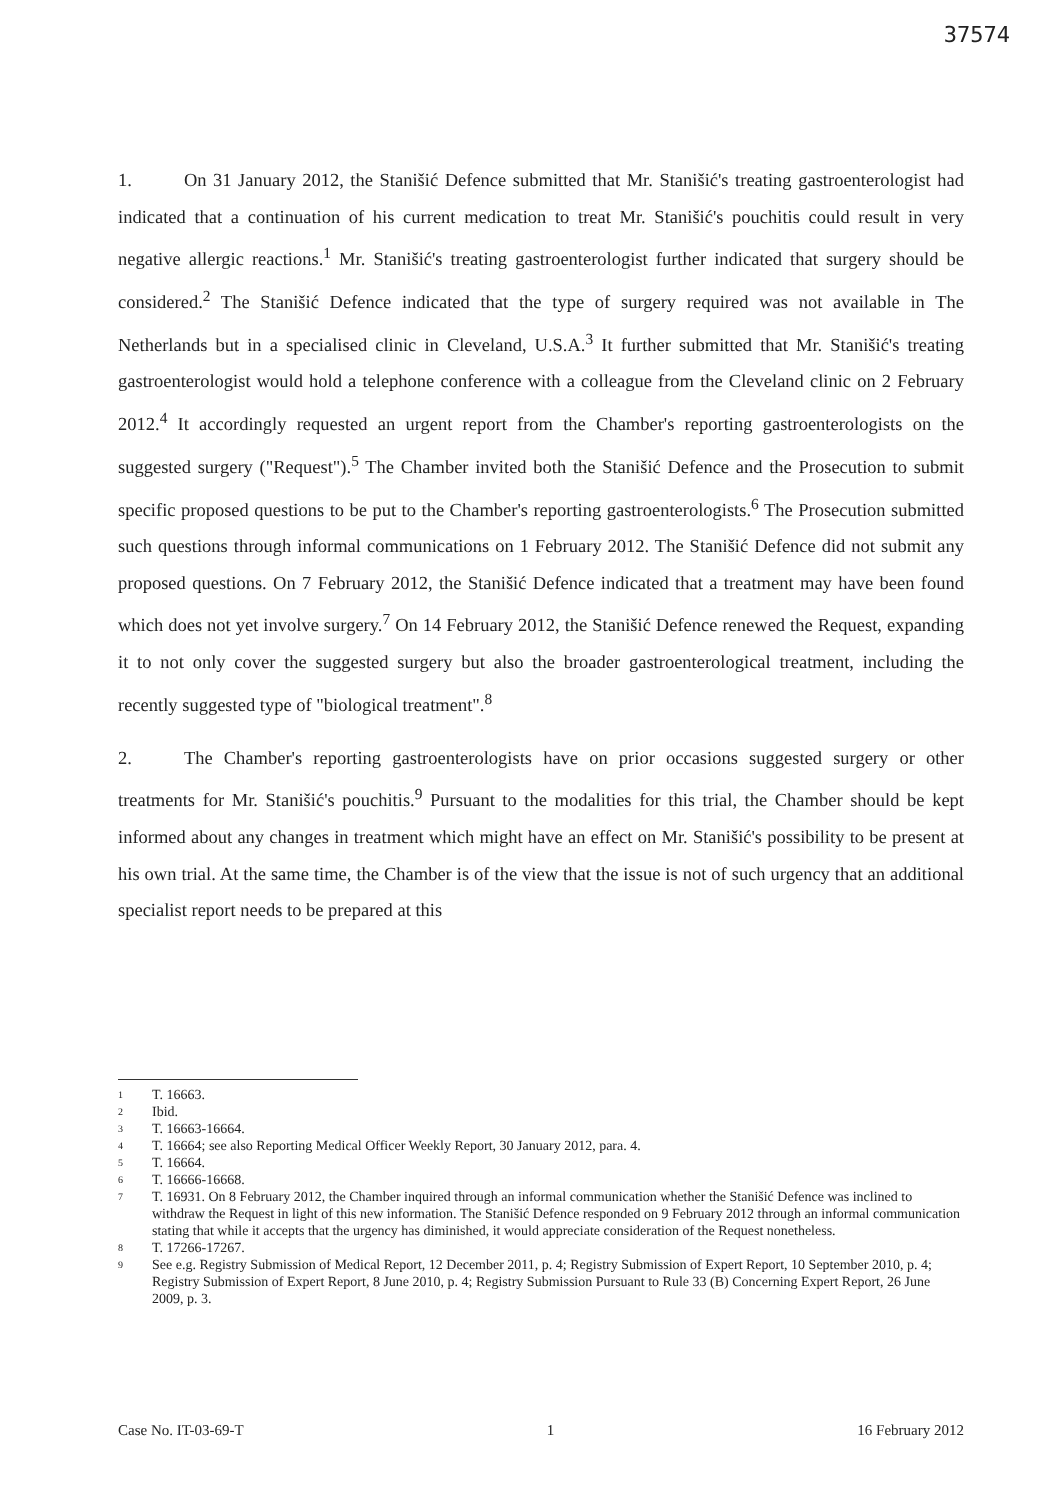37574
1. On 31 January 2012, the Stanišić Defence submitted that Mr. Stanišić's treating gastroenterologist had indicated that a continuation of his current medication to treat Mr. Stanišić's pouchitis could result in very negative allergic reactions.<sup>1</sup> Mr. Stanišić's treating gastroenterologist further indicated that surgery should be considered.<sup>2</sup> The Stanišić Defence indicated that the type of surgery required was not available in The Netherlands but in a specialised clinic in Cleveland, U.S.A.<sup>3</sup> It further submitted that Mr. Stanišić's treating gastroenterologist would hold a telephone conference with a colleague from the Cleveland clinic on 2 February 2012.<sup>4</sup> It accordingly requested an urgent report from the Chamber's reporting gastroenterologists on the suggested surgery ("Request").<sup>5</sup> The Chamber invited both the Stanišić Defence and the Prosecution to submit specific proposed questions to be put to the Chamber's reporting gastroenterologists.<sup>6</sup> The Prosecution submitted such questions through informal communications on 1 February 2012. The Stanišić Defence did not submit any proposed questions. On 7 February 2012, the Stanišić Defence indicated that a treatment may have been found which does not yet involve surgery.<sup>7</sup> On 14 February 2012, the Stanišić Defence renewed the Request, expanding it to not only cover the suggested surgery but also the broader gastroenterological treatment, including the recently suggested type of "biological treatment".<sup>8</sup>
2. The Chamber's reporting gastroenterologists have on prior occasions suggested surgery or other treatments for Mr. Stanišić's pouchitis.<sup>9</sup> Pursuant to the modalities for this trial, the Chamber should be kept informed about any changes in treatment which might have an effect on Mr. Stanišić's possibility to be present at his own trial. At the same time, the Chamber is of the view that the issue is not of such urgency that an additional specialist report needs to be prepared at this
1 T. 16663.
2 Ibid.
3 T. 16663-16664.
4 T. 16664; see also Reporting Medical Officer Weekly Report, 30 January 2012, para. 4.
5 T. 16664.
6 T. 16666-16668.
7 T. 16931. On 8 February 2012, the Chamber inquired through an informal communication whether the Stanišić Defence was inclined to withdraw the Request in light of this new information. The Stanišić Defence responded on 9 February 2012 through an informal communication stating that while it accepts that the urgency has diminished, it would appreciate consideration of the Request nonetheless.
8 T. 17266-17267.
9 See e.g. Registry Submission of Medical Report, 12 December 2011, p. 4; Registry Submission of Expert Report, 10 September 2010, p. 4; Registry Submission of Expert Report, 8 June 2010, p. 4; Registry Submission Pursuant to Rule 33 (B) Concerning Expert Report, 26 June 2009, p. 3.
Case No. IT-03-69-T 1 16 February 2012